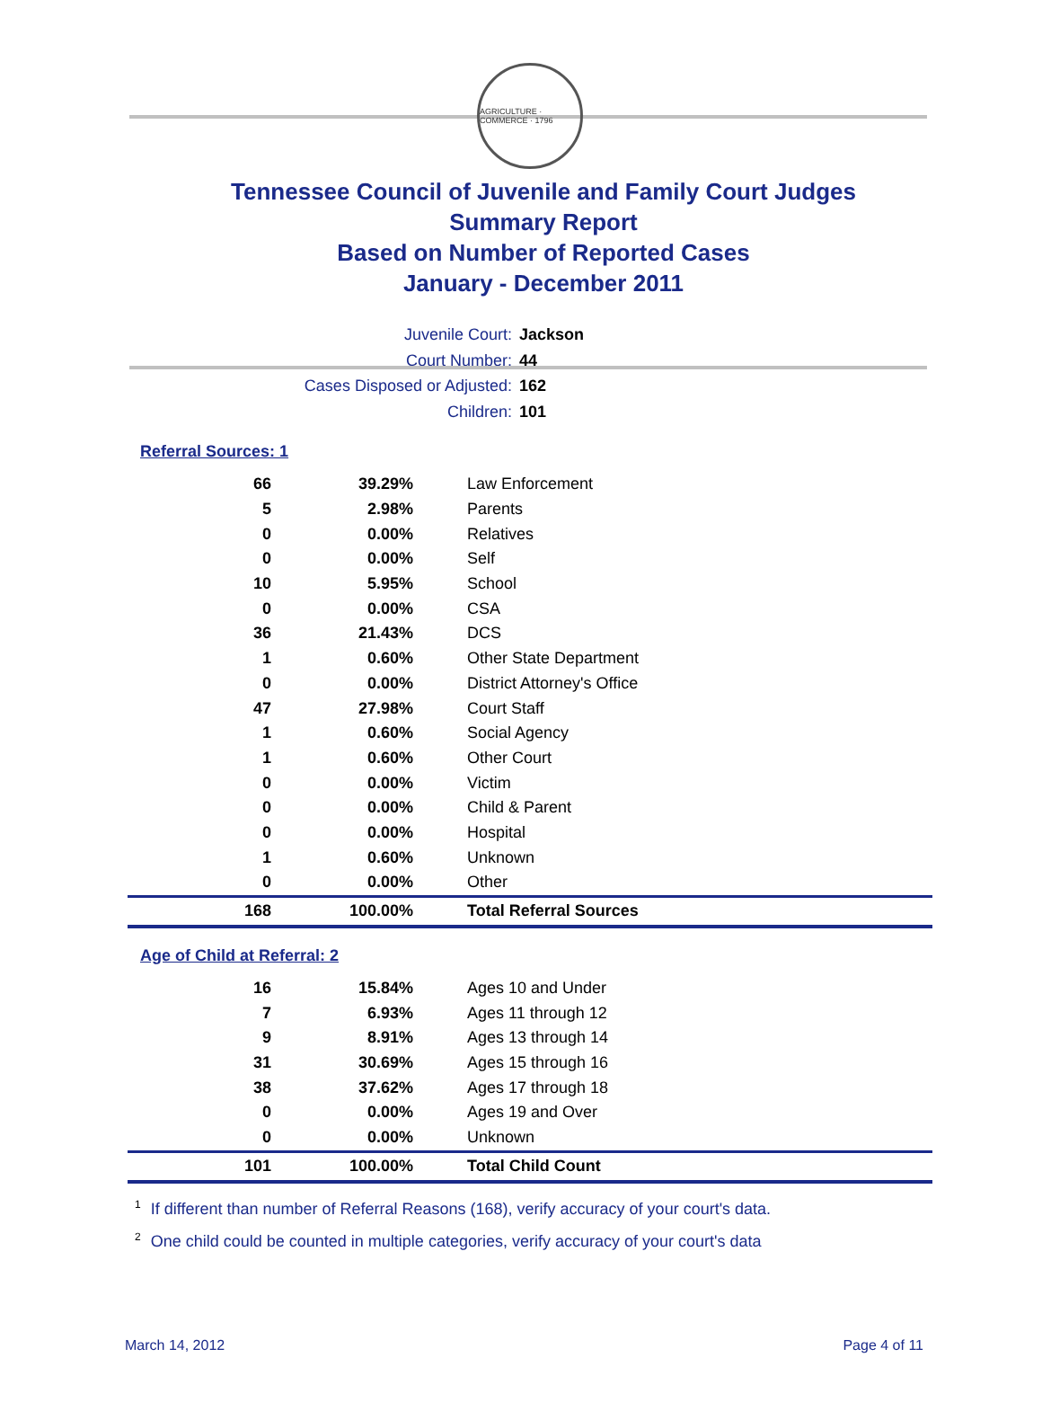AGRICULTURE · COMMERCE · 1796
Tennessee Council of Juvenile and Family Court Judges
Summary Report
Based on Number of Reported Cases
January - December 2011
Juvenile Court: Jackson
Court Number: 44
Cases Disposed or Adjusted: 162
Children: 101
Referral Sources: 1
| 66 | 39.29% | Law Enforcement |
| 5 | 2.98% | Parents |
| 0 | 0.00% | Relatives |
| 0 | 0.00% | Self |
| 10 | 5.95% | School |
| 0 | 0.00% | CSA |
| 36 | 21.43% | DCS |
| 1 | 0.60% | Other State Department |
| 0 | 0.00% | District Attorney's Office |
| 47 | 27.98% | Court Staff |
| 1 | 0.60% | Social Agency |
| 1 | 0.60% | Other Court |
| 0 | 0.00% | Victim |
| 0 | 0.00% | Child & Parent |
| 0 | 0.00% | Hospital |
| 1 | 0.60% | Unknown |
| 0 | 0.00% | Other |
| 168 | 100.00% | Total Referral Sources |
Age of Child at Referral: 2
| 16 | 15.84% | Ages 10 and Under |
| 7 | 6.93% | Ages 11 through 12 |
| 9 | 8.91% | Ages 13 through 14 |
| 31 | 30.69% | Ages 15 through 16 |
| 38 | 37.62% | Ages 17 through 18 |
| 0 | 0.00% | Ages 19 and Over |
| 0 | 0.00% | Unknown |
| 101 | 100.00% | Total Child Count |
<sup>1</sup> If different than number of Referral Reasons (168), verify accuracy of your court's data.
<sup>2</sup> One child could be counted in multiple categories, verify accuracy of your court's data
March 14, 2012 Page 4 of 11